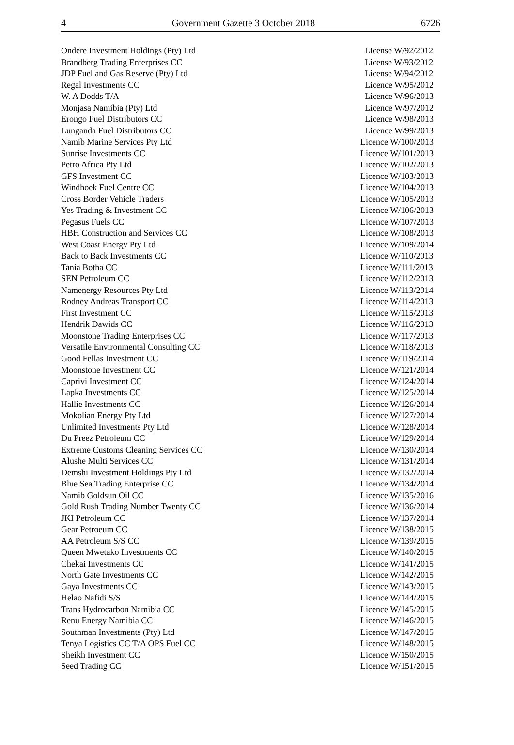4 Government Gazette 3 October 2018 6726
| Ondere Investment Holdings (Pty) Ltd | License W/92/2012 |
| Brandberg Trading Enterprises CC | License W/93/2012 |
| JDP Fuel and Gas Reserve (Pty) Ltd | License W/94/2012 |
| Regal Investments CC | Licence W/95/2012 |
| W. A Dodds T/A | Licence W/96/2013 |
| Monjasa Namibia (Pty) Ltd | Licence W/97/2012 |
| Erongo Fuel Distributors CC | Licence W/98/2013 |
| Lunganda Fuel Distributors CC | Licence W/99/2013 |
| Namib Marine Services Pty Ltd | Licence W/100/2013 |
| Sunrise Investments CC | Licence W/101/2013 |
| Petro Africa Pty Ltd | Licence W/102/2013 |
| GFS Investment CC | Licence W/103/2013 |
| Windhoek Fuel Centre CC | Licence W/104/2013 |
| Cross Border Vehicle Traders | Licence W/105/2013 |
| Yes Trading & Investment CC | Licence W/106/2013 |
| Pegasus Fuels CC | Licence W/107/2013 |
| HBH Construction and Services CC | Licence W/108/2013 |
| West Coast Energy Pty Ltd | Licence W/109/2014 |
| Back to Back Investments CC | Licence W/110/2013 |
| Tania Botha CC | Licence W/111/2013 |
| SEN Petroleum CC | Licence W/112/2013 |
| Namenergy Resources Pty Ltd | Licence W/113/2014 |
| Rodney Andreas Transport CC | Licence W/114/2013 |
| First Investment CC | Licence W/115/2013 |
| Hendrik Dawids CC | Licence W/116/2013 |
| Moonstone Trading Enterprises CC | Licence W/117/2013 |
| Versatile Environmental Consulting CC | Licence W/118/2013 |
| Good Fellas Investment CC | Licence W/119/2014 |
| Moonstone Investment CC | Licence W/121/2014 |
| Caprivi Investment CC | Licence W/124/2014 |
| Lapka Investments CC | Licence W/125/2014 |
| Hallie Investments CC | Licence W/126/2014 |
| Mokolian Energy Pty Ltd | Licence W/127/2014 |
| Unlimited Investments Pty Ltd | Licence W/128/2014 |
| Du Preez Petroleum CC | Licence W/129/2014 |
| Extreme Customs Cleaning Services CC | Licence W/130/2014 |
| Alushe Multi Services CC | Licence W/131/2014 |
| Demshi Investment Holdings Pty Ltd | Licence W/132/2014 |
| Blue Sea Trading Enterprise CC | Licence W/134/2014 |
| Namib Goldsun Oil CC | Licence W/135/2016 |
| Gold Rush Trading Number Twenty CC | Licence W/136/2014 |
| JKI Petroleum CC | Licence W/137/2014 |
| Gear Petroeum CC | Licence W/138/2015 |
| AA Petroleum S/S CC | Licence W/139/2015 |
| Queen Mwetako Investments CC | Licence W/140/2015 |
| Chekai Investments CC | Licence W/141/2015 |
| North Gate Investments CC | Licence W/142/2015 |
| Gaya Investments CC | Licence W/143/2015 |
| Helao Nafidi S/S | Licence W/144/2015 |
| Trans Hydrocarbon Namibia CC | Licence W/145/2015 |
| Renu Energy Namibia CC | Licence W/146/2015 |
| Southman Investments (Pty) Ltd | Licence W/147/2015 |
| Tenya Logistics CC T/A OPS Fuel CC | Licence W/148/2015 |
| Sheikh Investment CC | Licence W/150/2015 |
| Seed Trading CC | Licence W/151/2015 |